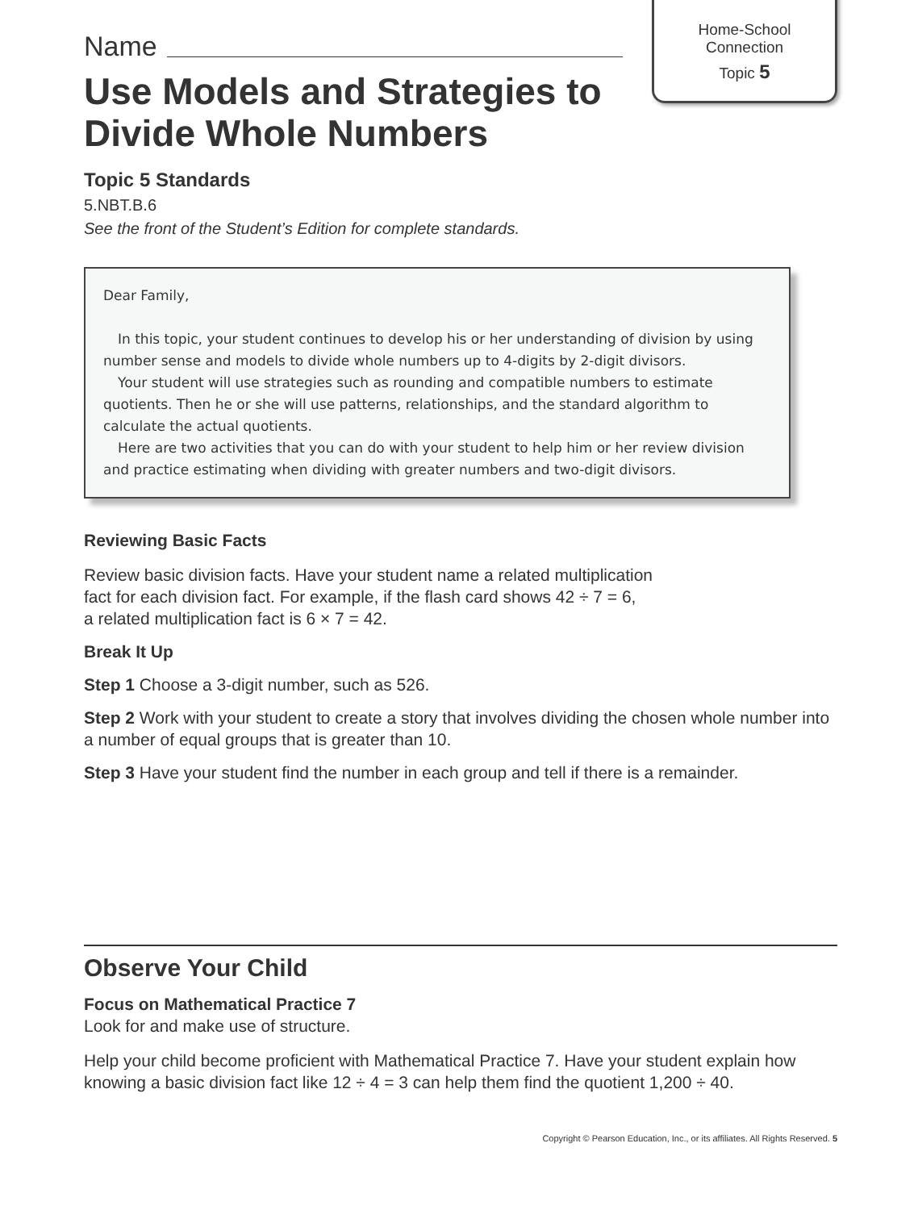Home-School
Connection
Topic 5
Name
Use Models and Strategies to
Divide Whole Numbers
Topic 5 Standards
5.NBT.B.6
See the front of the Student’s Edition for complete standards.
Dear Family,
In this topic, your student continues to develop his or her understanding of division by using number sense and models to divide whole numbers up to 4-digits by 2-digit divisors.
Your student will use strategies such as rounding and compatible numbers to estimate quotients. Then he or she will use patterns, relationships, and the standard algorithm to calculate the actual quotients.
Here are two activities that you can do with your student to help him or her review division and practice estimating when dividing with greater numbers and two-digit divisors.
Reviewing Basic Facts
Review basic division facts. Have your student name a related multiplication
fact for each division fact. For example, if the flash card shows 42 ÷ 7 = 6,
a related multiplication fact is 6 × 7 = 42.
Break It Up
Step 1 Choose a 3-digit number, such as 526.
Step 2 Work with your student to create a story that involves dividing the chosen whole number into a number of equal groups that is greater than 10.
Step 3 Have your student find the number in each group and tell if there is a remainder.
Observe Your Child
Focus on Mathematical Practice 7
Look for and make use of structure.
Help your child become proficient with Mathematical Practice 7. Have your student explain how knowing a basic division fact like 12 ÷ 4 = 3 can help them find the quotient 1,200 ÷ 40.
Copyright © Pearson Education, Inc., or its affiliates. All Rights Reserved. 5